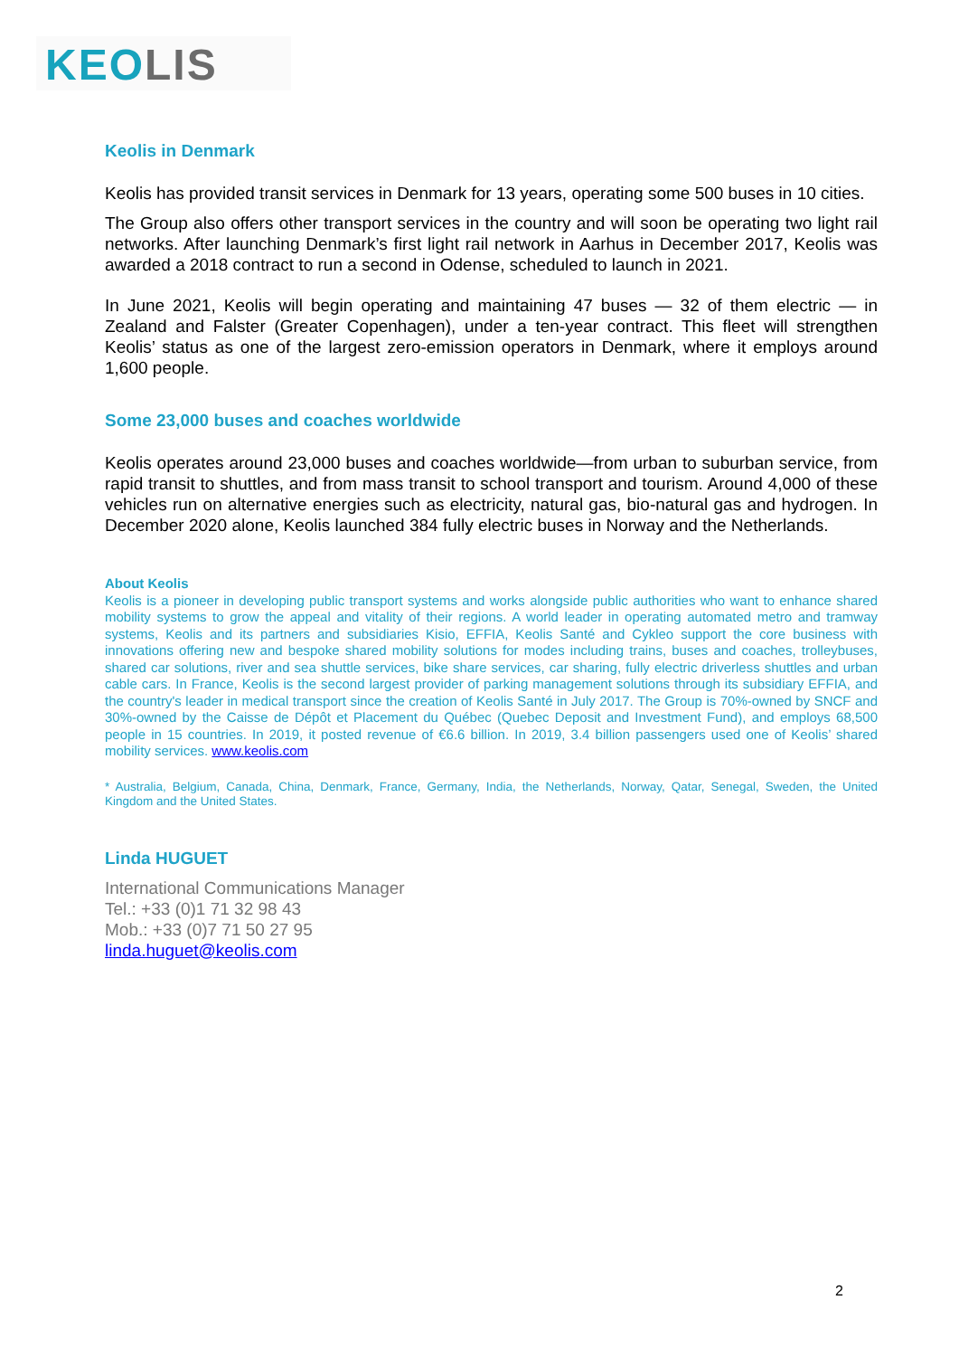KEOLIS
Keolis in Denmark
Keolis has provided transit services in Denmark for 13 years, operating some 500 buses in 10 cities.
The Group also offers other transport services in the country and will soon be operating two light rail networks. After launching Denmark’s first light rail network in Aarhus in December 2017, Keolis was awarded a 2018 contract to run a second in Odense, scheduled to launch in 2021.
In June 2021, Keolis will begin operating and maintaining 47 buses — 32 of them electric — in Zealand and Falster (Greater Copenhagen), under a ten-year contract. This fleet will strengthen Keolis’ status as one of the largest zero-emission operators in Denmark, where it employs around 1,600 people.
Some 23,000 buses and coaches worldwide
Keolis operates around 23,000 buses and coaches worldwide—from urban to suburban service, from rapid transit to shuttles, and from mass transit to school transport and tourism. Around 4,000 of these vehicles run on alternative energies such as electricity, natural gas, bio-natural gas and hydrogen. In December 2020 alone, Keolis launched 384 fully electric buses in Norway and the Netherlands.
About Keolis
Keolis is a pioneer in developing public transport systems and works alongside public authorities who want to enhance shared mobility systems to grow the appeal and vitality of their regions. A world leader in operating automated metro and tramway systems, Keolis and its partners and subsidiaries Kisio, EFFIA, Keolis Santé and Cykleo support the core business with innovations offering new and bespoke shared mobility solutions for modes including trains, buses and coaches, trolleybuses, shared car solutions, river and sea shuttle services, bike share services, car sharing, fully electric driverless shuttles and urban cable cars. In France, Keolis is the second largest provider of parking management solutions through its subsidiary EFFIA, and the country's leader in medical transport since the creation of Keolis Santé in July 2017. The Group is 70%-owned by SNCF and 30%-owned by the Caisse de Dépôt et Placement du Québec (Quebec Deposit and Investment Fund), and employs 68,500 people in 15 countries. In 2019, it posted revenue of €6.6 billion. In 2019, 3.4 billion passengers used one of Keolis’ shared mobility services. www.keolis.com
* Australia, Belgium, Canada, China, Denmark, France, Germany, India, the Netherlands, Norway, Qatar, Senegal, Sweden, the United Kingdom and the United States.
Linda HUGUET
International Communications Manager
Tel.: +33 (0)1 71 32 98 43
Mob.: +33 (0)7 71 50 27 95
linda.huguet@keolis.com
2